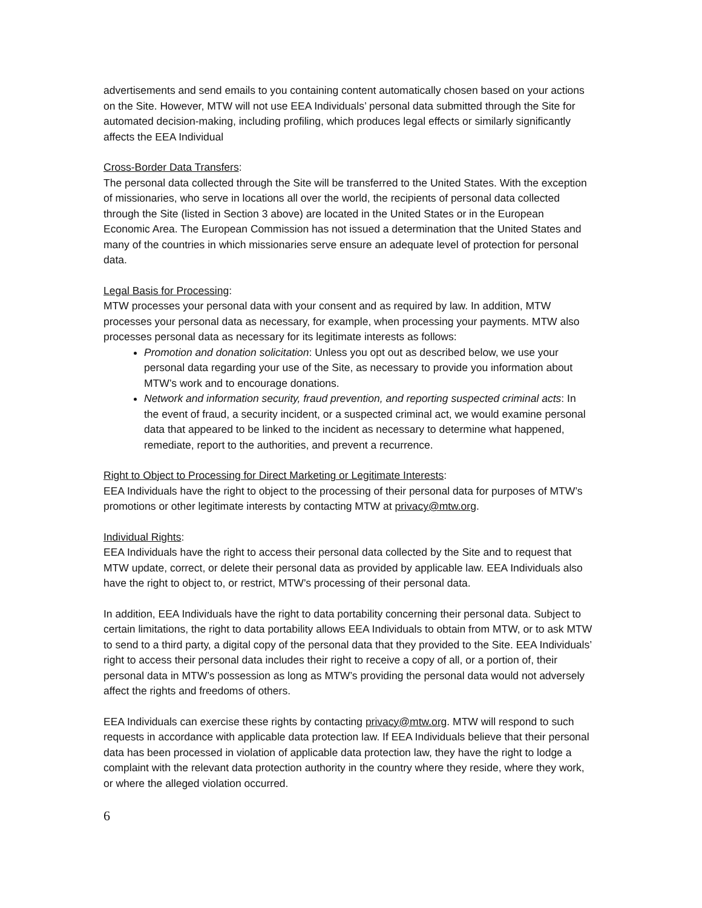advertisements and send emails to you containing content automatically chosen based on your actions on the Site. However, MTW will not use EEA Individuals’ personal data submitted through the Site for automated decision-making, including profiling, which produces legal effects or similarly significantly affects the EEA Individual
Cross-Border Data Transfers:
The personal data collected through the Site will be transferred to the United States. With the exception of missionaries, who serve in locations all over the world, the recipients of personal data collected through the Site (listed in Section 3 above) are located in the United States or in the European Economic Area. The European Commission has not issued a determination that the United States and many of the countries in which missionaries serve ensure an adequate level of protection for personal data.
Legal Basis for Processing:
MTW processes your personal data with your consent and as required by law. In addition, MTW processes your personal data as necessary, for example, when processing your payments. MTW also processes personal data as necessary for its legitimate interests as follows:
Promotion and donation solicitation: Unless you opt out as described below, we use your personal data regarding your use of the Site, as necessary to provide you information about MTW’s work and to encourage donations.
Network and information security, fraud prevention, and reporting suspected criminal acts: In the event of fraud, a security incident, or a suspected criminal act, we would examine personal data that appeared to be linked to the incident as necessary to determine what happened, remediate, report to the authorities, and prevent a recurrence.
Right to Object to Processing for Direct Marketing or Legitimate Interests:
EEA Individuals have the right to object to the processing of their personal data for purposes of MTW’s promotions or other legitimate interests by contacting MTW at privacy@mtw.org.
Individual Rights:
EEA Individuals have the right to access their personal data collected by the Site and to request that MTW update, correct, or delete their personal data as provided by applicable law. EEA Individuals also have the right to object to, or restrict, MTW’s processing of their personal data.
In addition, EEA Individuals have the right to data portability concerning their personal data. Subject to certain limitations, the right to data portability allows EEA Individuals to obtain from MTW, or to ask MTW to send to a third party, a digital copy of the personal data that they provided to the Site. EEA Individuals’ right to access their personal data includes their right to receive a copy of all, or a portion of, their personal data in MTW’s possession as long as MTW’s providing the personal data would not adversely affect the rights and freedoms of others.
EEA Individuals can exercise these rights by contacting privacy@mtw.org. MTW will respond to such requests in accordance with applicable data protection law. If EEA Individuals believe that their personal data has been processed in violation of applicable data protection law, they have the right to lodge a complaint with the relevant data protection authority in the country where they reside, where they work, or where the alleged violation occurred.
6